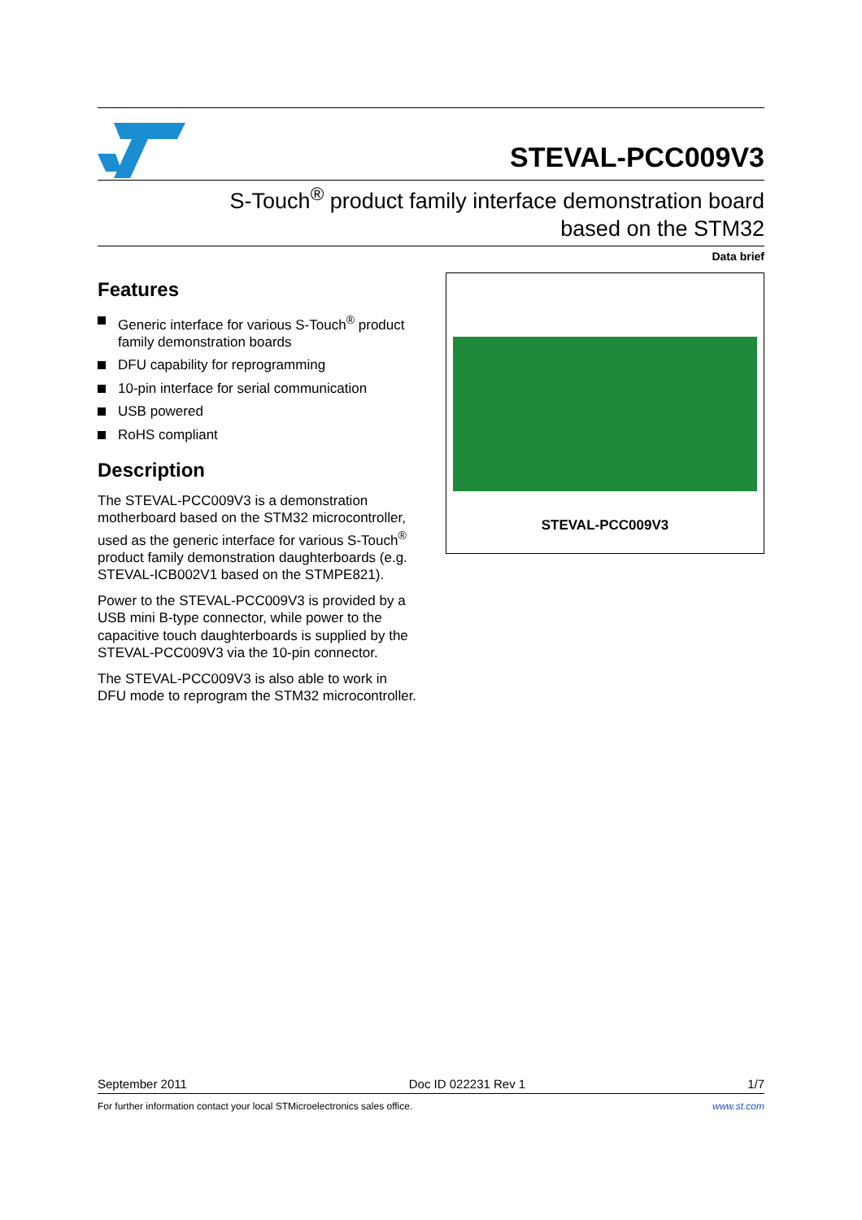STEVAL-PCC009V3
S-Touch<sup>®</sup> product family interface demonstration board
based on the STM32
Data brief
Features
Generic interface for various S-Touch<sup>®</sup> product family demonstration boards
DFU capability for reprogramming
10-pin interface for serial communication
USB powered
RoHS compliant
Description
The STEVAL-PCC009V3 is a demonstration motherboard based on the STM32 microcontroller, used as the generic interface for various S-Touch<sup>®</sup> product family demonstration daughterboards (e.g. STEVAL-ICB002V1 based on the STMPE821).
Power to the STEVAL-PCC009V3 is provided by a USB mini B-type connector, while power to the capacitive touch daughterboards is supplied by the STEVAL-PCC009V3 via the 10-pin connector.
The STEVAL-PCC009V3 is also able to work in DFU mode to reprogram the STM32 microcontroller.
STEVAL-PCC009V3
September 2011 Doc ID 022231 Rev 1 1/7
For further information contact your local STMicroelectronics sales office. www.st.com